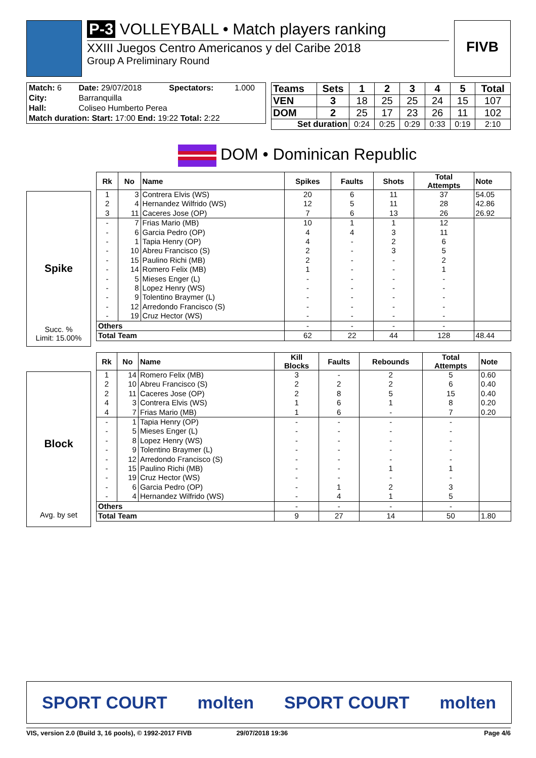P-3 VOLLEYBALL • Match players ranking
XXIII Juegos Centro Americanos y del Caribe 2018
Group A Preliminary Round
FIVB
| Match: 6 | Date: 29/07/2018 | Spectators: | 1.000 |
| City: | Barranquilla | | |
| Hall: | Coliseo Humberto Perea | | |
| Match duration: Start: 17:00 End: 19:22 Total: 2:22 | | | |
| Teams | Sets | 1 | 2 | 3 | 4 | 5 | Total |
| --- | --- | --- | --- | --- | --- | --- | --- |
| VEN | 3 | 18 | 25 | 25 | 24 | 15 | 107 |
| DOM | 2 | 25 | 17 | 23 | 26 | 11 | 102 |
| Set duration | | 0:24 | 0:25 | 0:29 | 0:33 | 0:19 | 2:10 |
DOM • Dominican Republic
Spike
Succ. %
Limit: 15.00%
| Rk | No | Name | Spikes | Faults | Shots | Total Attempts | Note |
| --- | --- | --- | --- | --- | --- | --- | --- |
| 1 | 3 | Contrera Elvis (WS) | 20 | 6 | 11 | 37 | 54.05 |
| 2 | 4 | Hernandez Wilfrido (WS) | 12 | 5 | 11 | 28 | 42.86 |
| 3 | 11 | Caceres Jose (OP) | 7 | 6 | 13 | 26 | 26.92 |
| - | 7 | Frias Mario (MB) | 10 | 1 | 1 | 12 | |
| - | 6 | Garcia Pedro (OP) | 4 | 4 | 3 | 11 | |
| - | 1 | Tapia Henry (OP) | 4 | - | 2 | 6 | |
| - | 10 | Abreu Francisco (S) | 2 | - | 3 | 5 | |
| - | 15 | Paulino Richi (MB) | 2 | - | - | 2 | |
| - | 14 | Romero Felix (MB) | 1 | - | - | 1 | |
| - | 5 | Mieses Enger (L) | - | - | - | - | |
| - | 8 | Lopez Henry (WS) | - | - | - | - | |
| - | 9 | Tolentino Braymer (L) | - | - | - | - | |
| - | 12 | Arredondo Francisco (S) | - | - | - | - | |
| - | 19 | Cruz Hector (WS) | - | - | - | - | |
| Others | | | - | - | - | - | |
| Total Team | | | 62 | 22 | 44 | 128 | 48.44 |
Block
Avg. by set
| Rk | No | Name | Kill Blocks | Faults | Rebounds | Total Attempts | Note |
| --- | --- | --- | --- | --- | --- | --- | --- |
| 1 | 14 | Romero Felix (MB) | 3 | - | 2 | 5 | 0.60 |
| 2 | 10 | Abreu Francisco (S) | 2 | 2 | 2 | 6 | 0.40 |
| 2 | 11 | Caceres Jose (OP) | 2 | 8 | 5 | 15 | 0.40 |
| 4 | 3 | Contrera Elvis (WS) | 1 | 6 | 1 | 8 | 0.20 |
| 4 | 7 | Frias Mario (MB) | 1 | 6 | - | 7 | 0.20 |
| - | 1 | Tapia Henry (OP) | - | - | - | - | |
| - | 5 | Mieses Enger (L) | - | - | - | - | |
| - | 8 | Lopez Henry (WS) | - | - | - | - | |
| - | 9 | Tolentino Braymer (L) | - | - | - | - | |
| - | 12 | Arredondo Francisco (S) | - | - | - | - | |
| - | 15 | Paulino Richi (MB) | - | - | 1 | 1 | |
| - | 19 | Cruz Hector (WS) | - | - | - | - | |
| - | 6 | Garcia Pedro (OP) | - | 1 | 2 | 3 | |
| - | 4 | Hernandez Wilfrido (WS) | - | 4 | 1 | 5 | |
| Others | | | - | - | - | - | |
| Total Team | | | 9 | 27 | 14 | 50 | 1.80 |
SPORT COURT molten SPORT COURT molten
VIS, version 2.0 (Build 3, 16 pools), © 1992-2017 FIVB 29/07/2018 19:36 Page 4/6